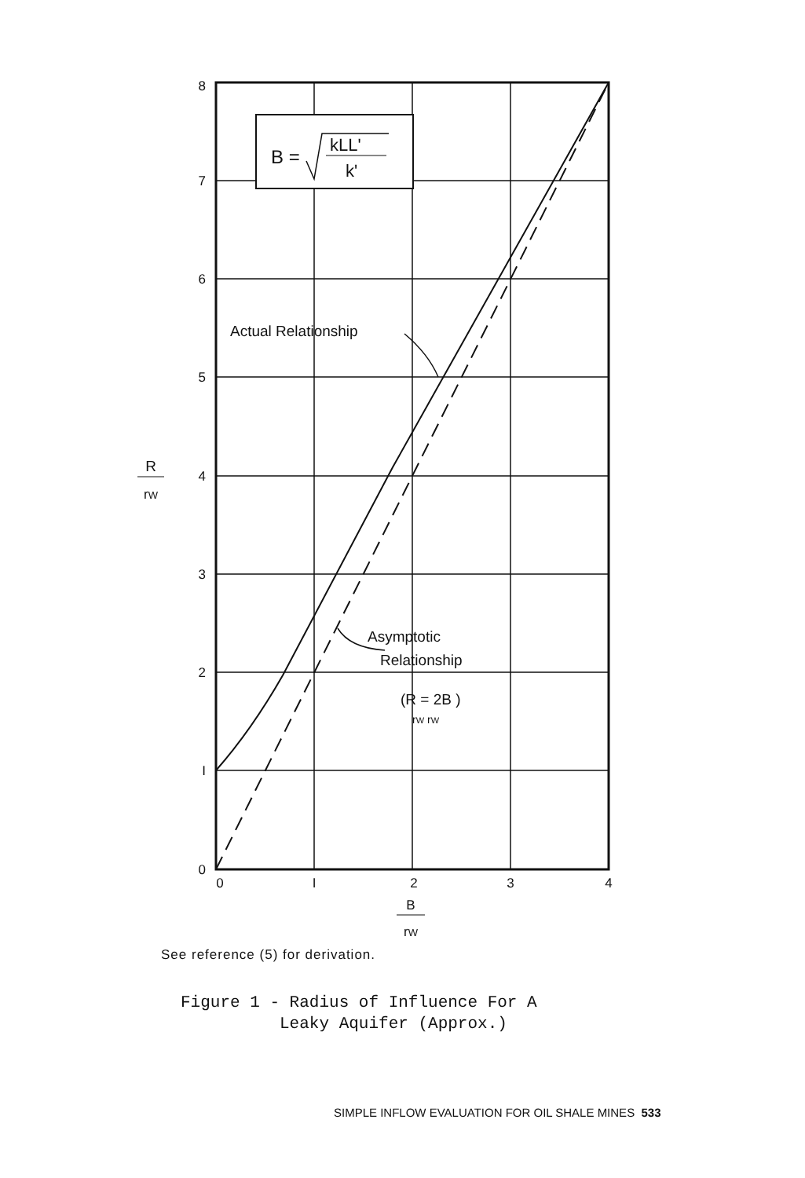B =
kLL'
k'
8
7
6
5
4
3
2
I
0
0
I
2
3
4
B
rW
R
rW
Actual Relationship
Asymptotic
Relationship
(R = 2B )
rW rW
See reference (5) for derivation.
Figure 1 - Radius of Influence For A Leaky Aquifer (Approx.)
SIMPLE INFLOW EVALUATION FOR OIL SHALE MINES 533